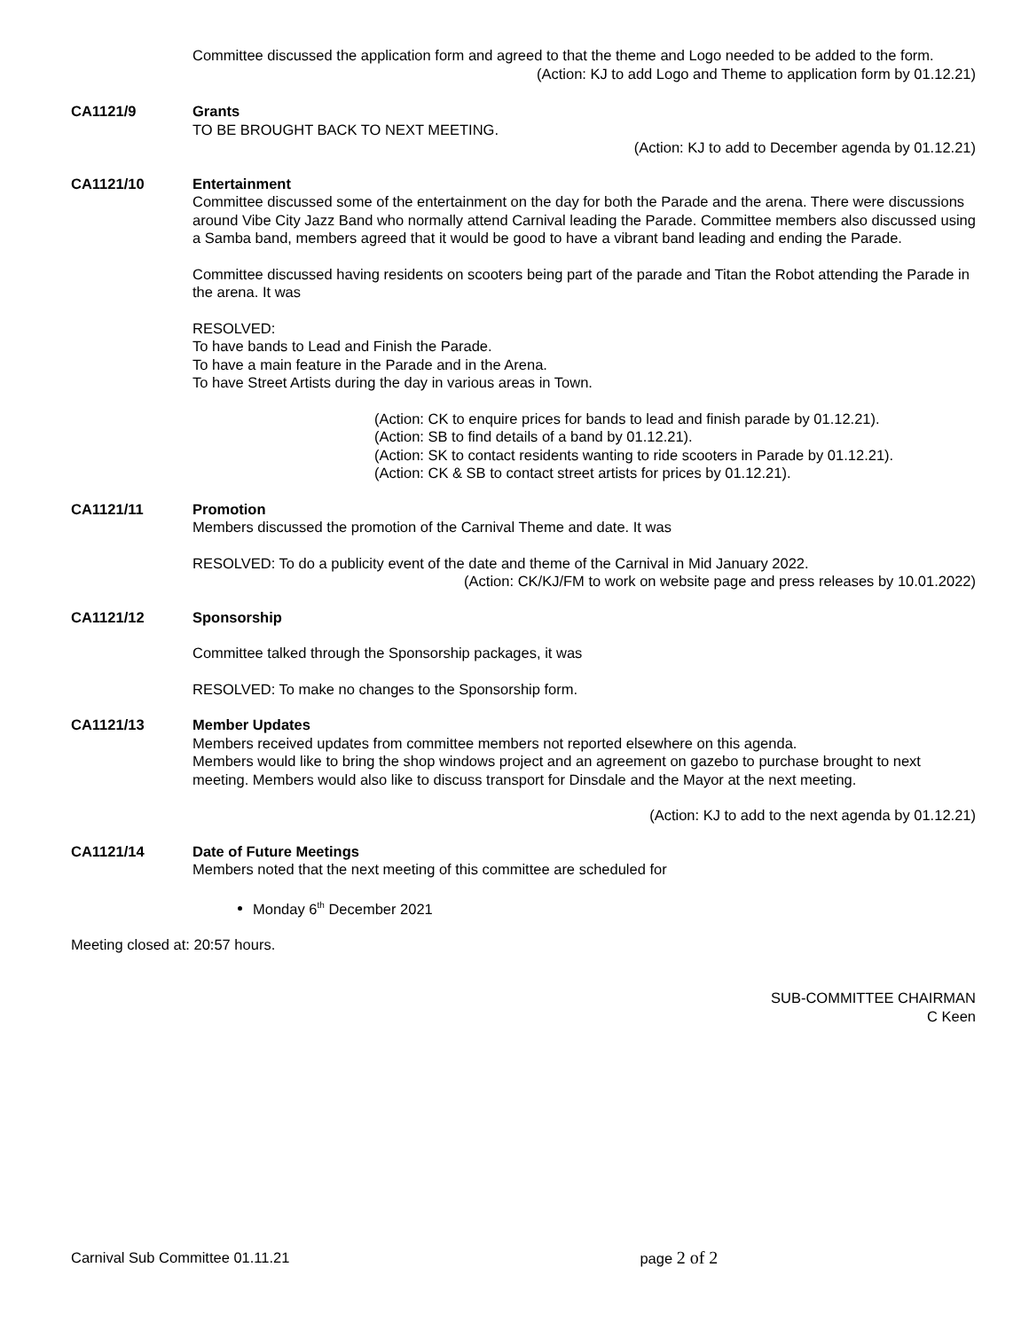Committee discussed the application form and agreed to that the theme and Logo needed to be added to the form.
(Action: KJ to add Logo and Theme to application form by 01.12.21)
CA1121/9 Grants
TO BE BROUGHT BACK TO NEXT MEETING.
(Action: KJ to add to December agenda by 01.12.21)
CA1121/10 Entertainment
Committee discussed some of the entertainment on the day for both the Parade and the arena. There were discussions around Vibe City Jazz Band who normally attend Carnival leading the Parade. Committee members also discussed using a Samba band, members agreed that it would be good to have a vibrant band leading and ending the Parade.
Committee discussed having residents on scooters being part of the parade and Titan the Robot attending the Parade in the arena. It was
RESOLVED:
To have bands to Lead and Finish the Parade.
To have a main feature in the Parade and in the Arena.
To have Street Artists during the day in various areas in Town.
(Action: CK to enquire prices for bands to lead and finish parade by 01.12.21).
(Action: SB to find details of a band by 01.12.21).
(Action: SK to contact residents wanting to ride scooters in Parade by 01.12.21).
(Action: CK & SB to contact street artists for prices by 01.12.21).
CA1121/11 Promotion
Members discussed the promotion of the Carnival Theme and date. It was
RESOLVED: To do a publicity event of the date and theme of the Carnival in Mid January 2022.
(Action: CK/KJ/FM to work on website page and press releases by 10.01.2022)
CA1121/12 Sponsorship
Committee talked through the Sponsorship packages, it was
RESOLVED: To make no changes to the Sponsorship form.
CA1121/13 Member Updates
Members received updates from committee members not reported elsewhere on this agenda.
Members would like to bring the shop windows project and an agreement on gazebo to purchase brought to next meeting. Members would also like to discuss transport for Dinsdale and the Mayor at the next meeting.
(Action: KJ to add to the next agenda by 01.12.21)
CA1121/14 Date of Future Meetings
Members noted that the next meeting of this committee are scheduled for
Monday 6<sup>th</sup> December 2021
Meeting closed at: 20:57 hours.
SUB-COMMITTEE CHAIRMAN
C Keen
Carnival Sub Committee 01.11.21 page 2 of 2